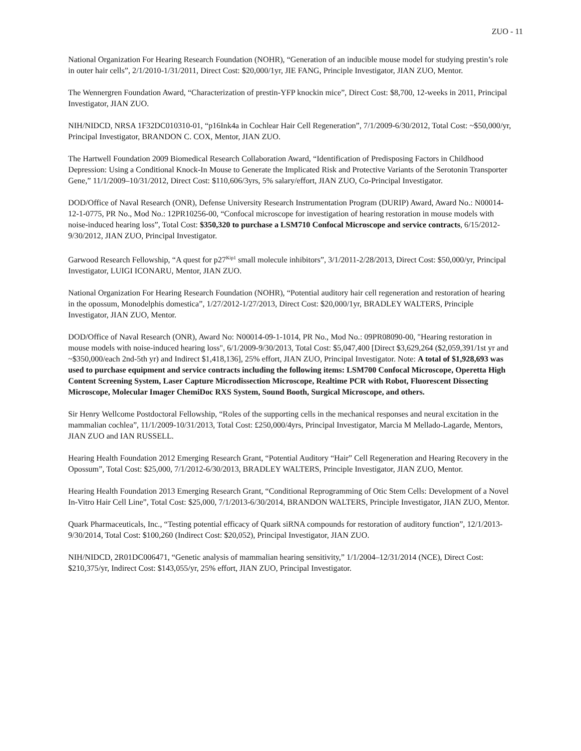ZUO - 11
National Organization For Hearing Research Foundation (NOHR), “Generation of an inducible mouse model for studying prestin’s role in outer hair cells”, 2/1/2010-1/31/2011, Direct Cost: $20,000/1yr, JIE FANG, Principle Investigator, JIAN ZUO, Mentor.
The Wennergren Foundation Award, “Characterization of prestin-YFP knockin mice”, Direct Cost: $8,700, 12-weeks in 2011, Principal Investigator, JIAN ZUO.
NIH/NIDCD, NRSA 1F32DC010310-01, “p16Ink4a in Cochlear Hair Cell Regeneration”, 7/1/2009-6/30/2012, Total Cost: ~$50,000/yr, Principal Investigator, BRANDON C. COX, Mentor, JIAN ZUO.
The Hartwell Foundation 2009 Biomedical Research Collaboration Award, “Identification of Predisposing Factors in Childhood Depression: Using a Conditional Knock-In Mouse to Generate the Implicated Risk and Protective Variants of the Serotonin Transporter Gene,” 11/1/2009–10/31/2012, Direct Cost: $110,606/3yrs, 5% salary/effort, JIAN ZUO, Co-Principal Investigator.
DOD/Office of Naval Research (ONR), Defense University Research Instrumentation Program (DURIP) Award, Award No.: N00014-12-1-0775, PR No., Mod No.: 12PR10256-00, “Confocal microscope for investigation of hearing restoration in mouse models with noise-induced hearing loss”, Total Cost: $350,320 to purchase a LSM710 Confocal Microscope and service contracts, 6/15/2012-9/30/2012, JIAN ZUO, Principal Investigator.
Garwood Research Fellowship, “A quest for p27<sup>Kip1</sup> small molecule inhibitors”, 3/1/2011-2/28/2013, Direct Cost: $50,000/yr, Principal Investigator, LUIGI ICONARU, Mentor, JIAN ZUO.
National Organization For Hearing Research Foundation (NOHR), “Potential auditory hair cell regeneration and restoration of hearing in the opossum, Monodelphis domestica”, 1/27/2012-1/27/2013, Direct Cost: $20,000/1yr, BRADLEY WALTERS, Principle Investigator, JIAN ZUO, Mentor.
DOD/Office of Naval Research (ONR), Award No: N00014-09-1-1014, PR No., Mod No.: 09PR08090-00, "Hearing restoration in mouse models with noise-induced hearing loss", 6/1/2009-9/30/2013, Total Cost: $5,047,400 [Direct $3,629,264 ($2,059,391/1st yr and ~$350,000/each 2nd-5th yr) and Indirect $1,418,136], 25% effort, JIAN ZUO, Principal Investigator. Note: A total of $1,928,693 was used to purchase equipment and service contracts including the following items: LSM700 Confocal Microscope, Operetta High Content Screening System, Laser Capture Microdissection Microscope, Realtime PCR with Robot, Fluorescent Dissecting Microscope, Molecular Imager ChemiDoc RXS System, Sound Booth, Surgical Microscope, and others.
Sir Henry Wellcome Postdoctoral Fellowship, “Roles of the supporting cells in the mechanical responses and neural excitation in the mammalian cochlea”, 11/1/2009-10/31/2013, Total Cost: £250,000/4yrs, Principal Investigator, Marcia M Mellado-Lagarde, Mentors, JIAN ZUO and IAN RUSSELL.
Hearing Health Foundation 2012 Emerging Research Grant, “Potential Auditory “Hair” Cell Regeneration and Hearing Recovery in the Opossum”, Total Cost: $25,000, 7/1/2012-6/30/2013, BRADLEY WALTERS, Principle Investigator, JIAN ZUO, Mentor.
Hearing Health Foundation 2013 Emerging Research Grant, “Conditional Reprogramming of Otic Stem Cells: Development of a Novel In-Vitro Hair Cell Line”, Total Cost: $25,000, 7/1/2013-6/30/2014, BRANDON WALTERS, Principle Investigator, JIAN ZUO, Mentor.
Quark Pharmaceuticals, Inc., “Testing potential efficacy of Quark siRNA compounds for restoration of auditory function”, 12/1/2013-9/30/2014, Total Cost: $100,260 (Indirect Cost: $20,052), Principal Investigator, JIAN ZUO.
NIH/NIDCD, 2R01DC006471, “Genetic analysis of mammalian hearing sensitivity,” 1/1/2004–12/31/2014 (NCE), Direct Cost: $210,375/yr, Indirect Cost: $143,055/yr, 25% effort, JIAN ZUO, Principal Investigator.